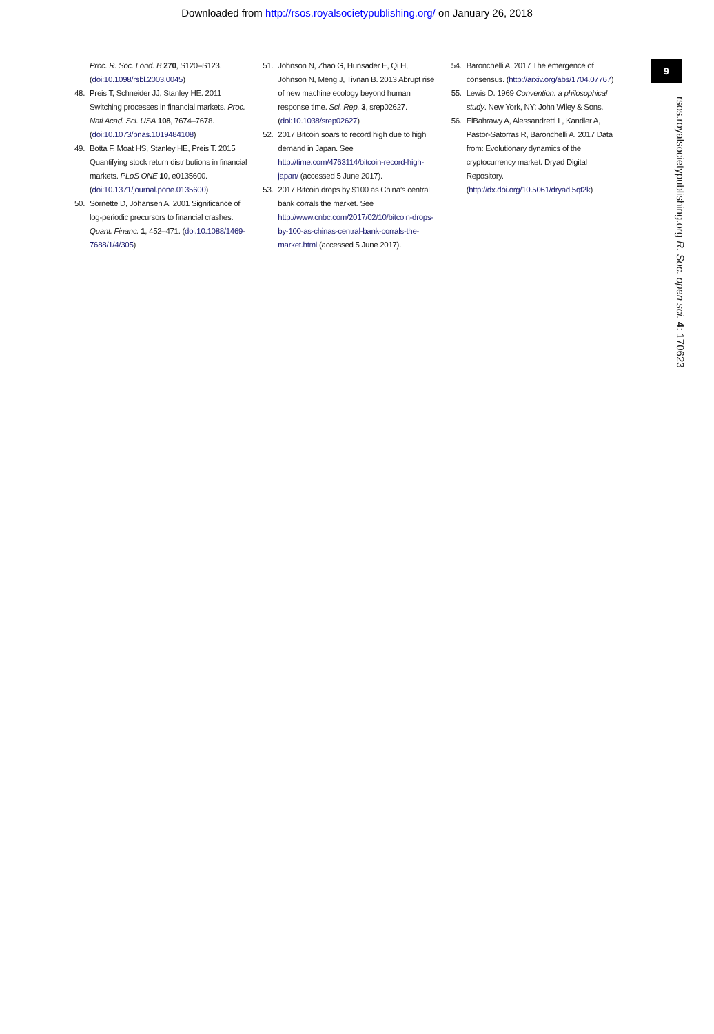Downloaded from http://rsos.royalsocietypublishing.org/ on January 26, 2018
9
rsos.royalsocietypublishing.org R. Soc. open sci. 4: 170623
Proc. R. Soc. Lond. B 270, S120–S123. (doi:10.1098/rsbl.2003.0045)
48. Preis T, Schneider JJ, Stanley HE. 2011 Switching processes in financial markets. Proc. Natl Acad. Sci. USA 108, 7674–7678. (doi:10.1073/pnas.1019484108)
49. Botta F, Moat HS, Stanley HE, Preis T. 2015 Quantifying stock return distributions in financial markets. PLoS ONE 10, e0135600. (doi:10.1371/journal.pone.0135600)
50. Sornette D, Johansen A. 2001 Significance of log-periodic precursors to financial crashes. Quant. Financ. 1, 452–471. (doi:10.1088/1469-7688/1/4/305)
51. Johnson N, Zhao G, Hunsader E, Qi H, Johnson N, Meng J, Tivnan B. 2013 Abrupt rise of new machine ecology beyond human response time. Sci. Rep. 3, srep02627. (doi:10.1038/srep02627)
52. 2017 Bitcoin soars to record high due to high demand in Japan. See http://time.com/4763114/bitcoin-record-high-japan/ (accessed 5 June 2017).
53. 2017 Bitcoin drops by $100 as China’s central bank corrals the market. See http://www.cnbc.com/2017/02/10/bitcoin-drops-by-100-as-chinas-central-bank-corrals-the-market.html (accessed 5 June 2017).
54. Baronchelli A. 2017 The emergence of consensus. (http://arxiv.org/abs/1704.07767)
55. Lewis D. 1969 Convention: a philosophical study. New York, NY: John Wiley & Sons.
56. ElBahrawy A, Alessandretti L, Kandler A, Pastor-Satorras R, Baronchelli A. 2017 Data from: Evolutionary dynamics of the cryptocurrency market. Dryad Digital Repository. (http://dx.doi.org/10.5061/dryad.5qt2k)